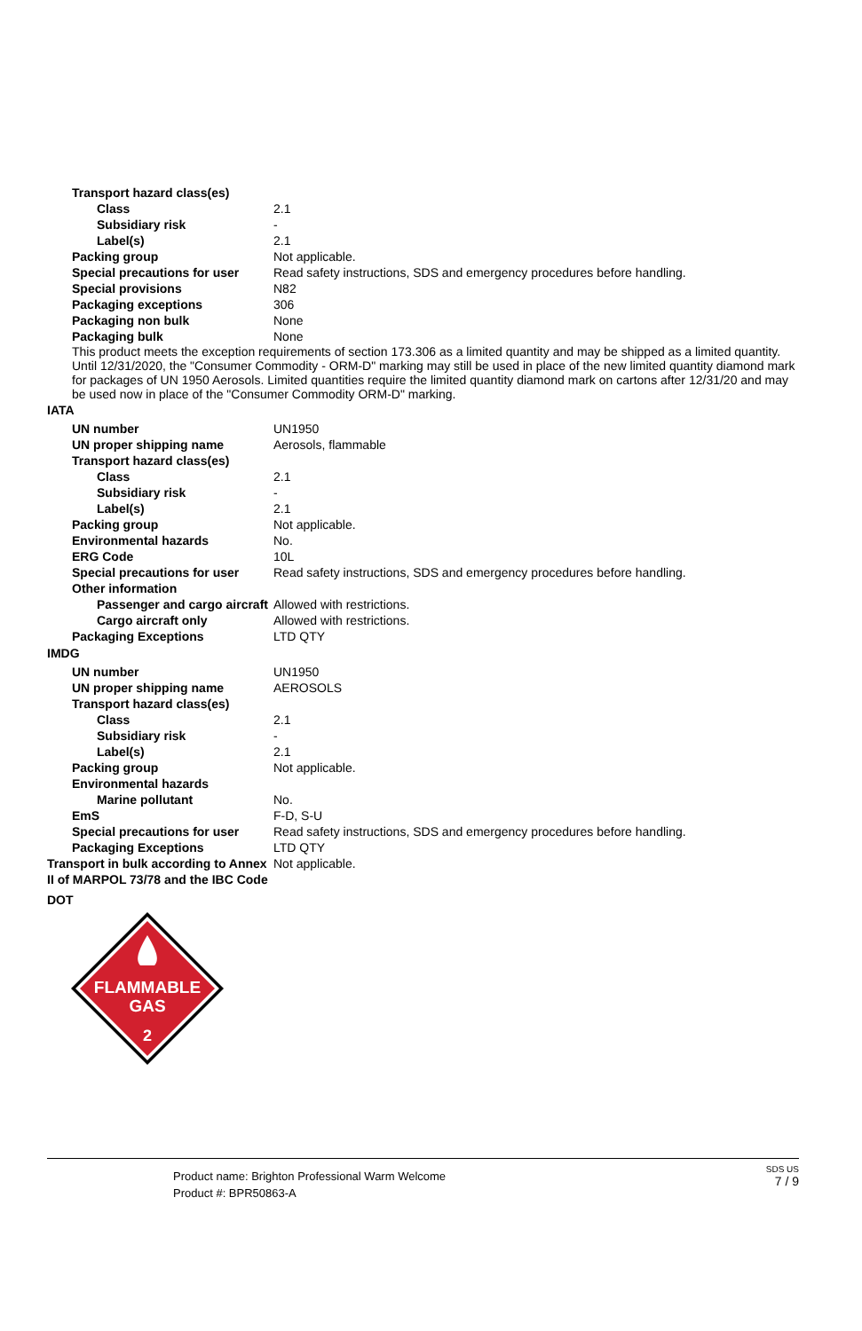| Transport hazard class(es) | |
| Class | 2.1 |
| Subsidiary risk | - |
| Label(s) | 2.1 |
| Packing group | Not applicable. |
| Special precautions for user | Read safety instructions, SDS and emergency procedures before handling. |
| Special provisions | N82 |
| Packaging exceptions | 306 |
| Packaging non bulk | None |
| Packaging bulk | None |
This product meets the exception requirements of section 173.306 as a limited quantity and may be shipped as a limited quantity. Until 12/31/2020, the "Consumer Commodity - ORM-D" marking may still be used in place of the new limited quantity diamond mark for packages of UN 1950 Aerosols. Limited quantities require the limited quantity diamond mark on cartons after 12/31/20 and may be used now in place of the "Consumer Commodity ORM-D" marking.
IATA
| UN number | UN1950 |
| UN proper shipping name | Aerosols, flammable |
| Transport hazard class(es) | |
| Class | 2.1 |
| Subsidiary risk | - |
| Label(s) | 2.1 |
| Packing group | Not applicable. |
| Environmental hazards | No. |
| ERG Code | 10L |
| Special precautions for user | Read safety instructions, SDS and emergency procedures before handling. |
| Other information | |
| Passenger and cargo aircraft | Allowed with restrictions. |
| Cargo aircraft only | Allowed with restrictions. |
| Packaging Exceptions | LTD QTY |
IMDG
| UN number | UN1950 |
| UN proper shipping name | AEROSOLS |
| Transport hazard class(es) | |
| Class | 2.1 |
| Subsidiary risk | - |
| Label(s) | 2.1 |
| Packing group | Not applicable. |
| Environmental hazards | |
| Marine pollutant | No. |
| EmS | F-D, S-U |
| Special precautions for user | Read safety instructions, SDS and emergency procedures before handling. |
| Packaging Exceptions | LTD QTY |
| Transport in bulk according to Annex II of MARPOL 73/78 and the IBC Code | Not applicable. |
DOT
FLAMMABLE
GAS
2
Product name: Brighton Professional Warm Welcome
Product #: BPR50863-A
SDS US
7 / 9